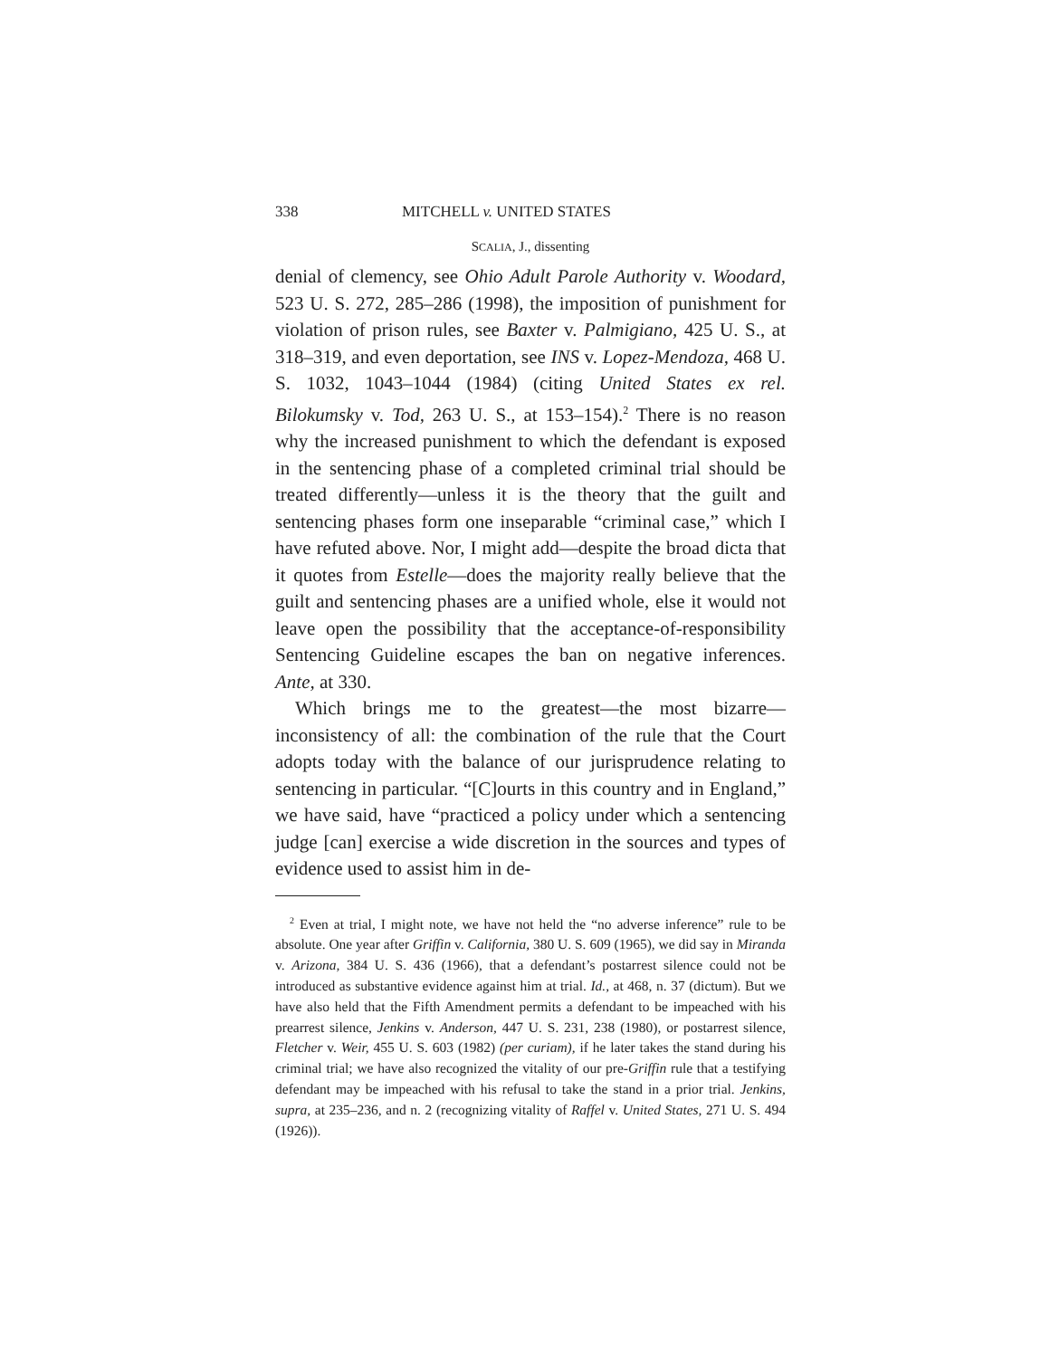338 MITCHELL v. UNITED STATES
SCALIA, J., dissenting
denial of clemency, see Ohio Adult Parole Authority v. Woodard, 523 U. S. 272, 285–286 (1998), the imposition of punishment for violation of prison rules, see Baxter v. Palmigiano, 425 U. S., at 318–319, and even deportation, see INS v. Lopez-Mendoza, 468 U. S. 1032, 1043–1044 (1984) (citing United States ex rel. Bilokumsky v. Tod, 263 U. S., at 153–154).<sup>2</sup> There is no reason why the increased punishment to which the defendant is exposed in the sentencing phase of a completed criminal trial should be treated differently—unless it is the theory that the guilt and sentencing phases form one inseparable “criminal case,” which I have refuted above. Nor, I might add—despite the broad dicta that it quotes from Estelle—does the majority really believe that the guilt and sentencing phases are a unified whole, else it would not leave open the possibility that the acceptance-of-responsibility Sentencing Guideline escapes the ban on negative inferences. Ante, at 330.
Which brings me to the greatest—the most bizarre—inconsistency of all: the combination of the rule that the Court adopts today with the balance of our jurisprudence relating to sentencing in particular. “[C]ourts in this country and in England,” we have said, have “practiced a policy under which a sentencing judge [can] exercise a wide discretion in the sources and types of evidence used to assist him in de-
<sup>2</sup> Even at trial, I might note, we have not held the “no adverse inference” rule to be absolute. One year after Griffin v. California, 380 U. S. 609 (1965), we did say in Miranda v. Arizona, 384 U. S. 436 (1966), that a defendant’s postarrest silence could not be introduced as substantive evidence against him at trial. Id., at 468, n. 37 (dictum). But we have also held that the Fifth Amendment permits a defendant to be impeached with his prearrest silence, Jenkins v. Anderson, 447 U. S. 231, 238 (1980), or postarrest silence, Fletcher v. Weir, 455 U. S. 603 (1982) (per curiam), if he later takes the stand during his criminal trial; we have also recognized the vitality of our pre-Griffin rule that a testifying defendant may be impeached with his refusal to take the stand in a prior trial. Jenkins, supra, at 235–236, and n. 2 (recognizing vitality of Raffel v. United States, 271 U. S. 494 (1926)).